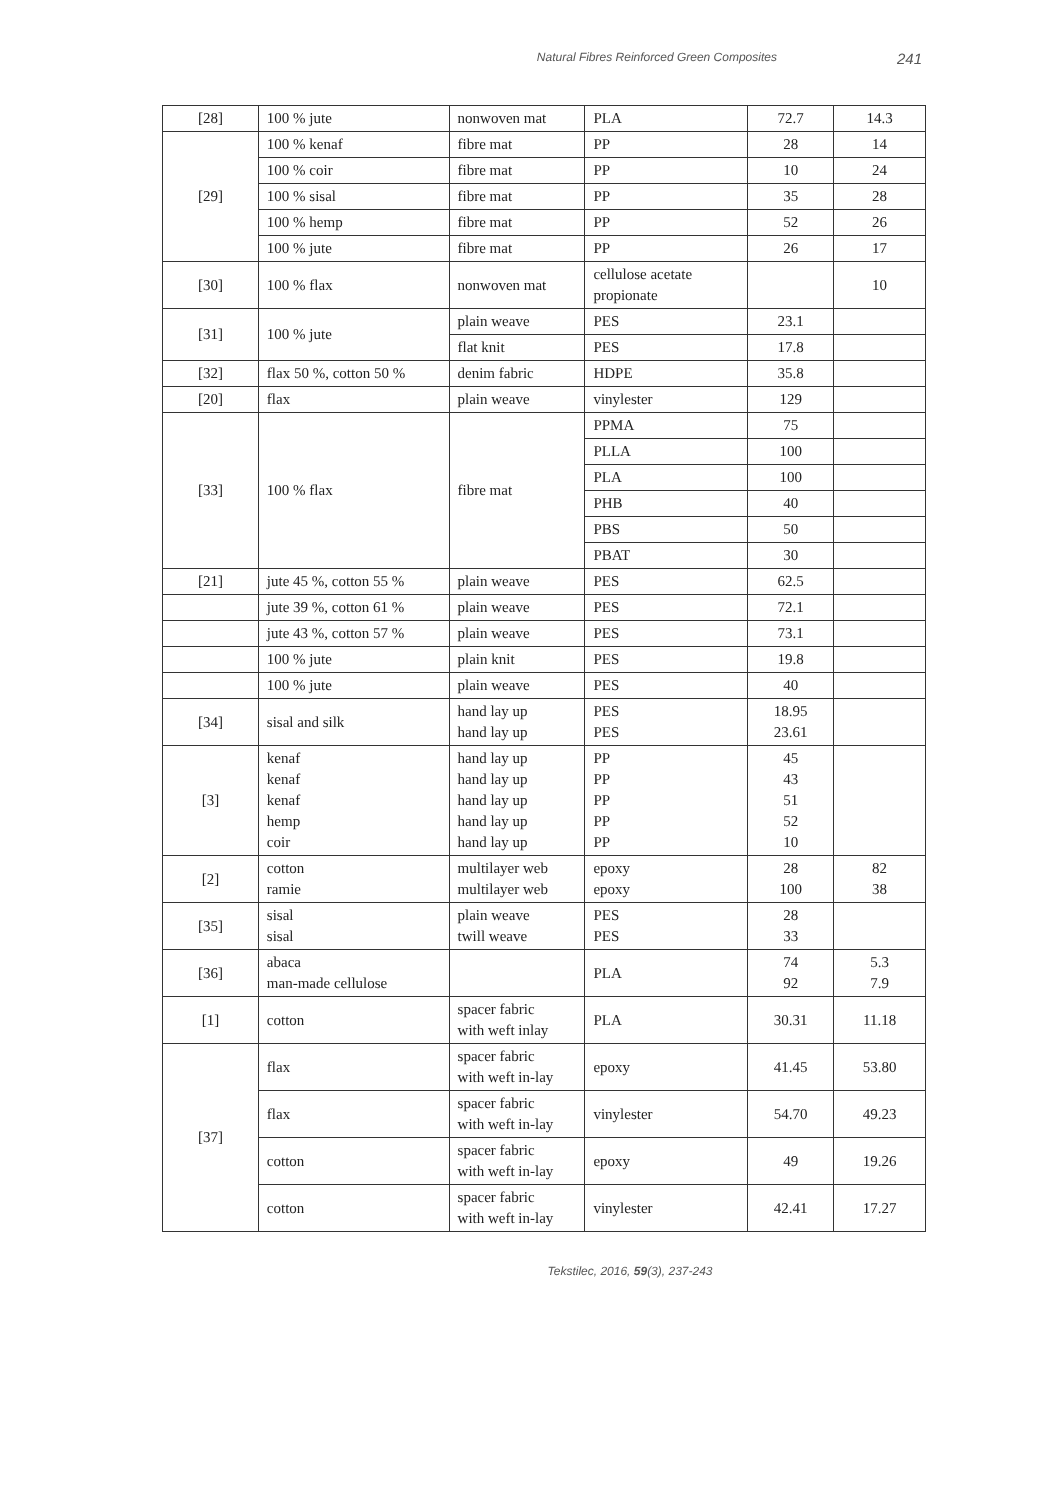Natural Fibres Reinforced Green Composites 241
| [28] | 100 % jute | nonwoven mat | PLA | 72.7 | 14.3 |
| [29] | 100 % kenaf | fibre mat | PP | 28 | 14 |
| | 100 % coir | fibre mat | PP | 10 | 24 |
| | 100 % sisal | fibre mat | PP | 35 | 28 |
| | 100 % hemp | fibre mat | PP | 52 | 26 |
| | 100 % jute | fibre mat | PP | 26 | 17 |
| [30] | 100 % flax | nonwoven mat | cellulose acetate propionate | | 10 |
| [31] | 100 % jute | plain weave | PES | 23.1 | |
| | | flat knit | PES | 17.8 | |
| [32] | flax 50 %, cotton 50 % | denim fabric | HDPE | 35.8 | |
| [20] | flax | plain weave | vinylester | 129 | |
| [33] | 100 % flax | fibre mat | PPMA | 75 | |
| | | | PLLA | 100 | |
| | | | PLA | 100 | |
| | | | PHB | 40 | |
| | | | PBS | 50 | |
| | | | PBAT | 30 | |
| [21] | jute 45 %, cotton 55 % | plain weave | PES | 62.5 | |
| | jute 39 %, cotton 61 % | plain weave | PES | 72.1 | |
| | jute 43 %, cotton 57 % | plain weave | PES | 73.1 | |
| | 100 % jute | plain knit | PES | 19.8 | |
| | 100 % jute | plain weave | PES | 40 | |
| [34] | sisal and silk | hand lay up hand lay up | PES PES | 18.95 23.61 | |
| [3] | kenaf kenaf kenaf hemp coir | hand lay up hand lay up hand lay up hand lay up hand lay up | PP PP PP PP PP | 45 43 51 52 10 | |
| [2] | cotton ramie | multilayer web multilayer web | epoxy epoxy | 28 100 | 82 38 |
| [35] | sisal sisal | plain weave twill weave | PES PES | 28 33 | |
| [36] | abaca man-made cellulose | | PLA | 74 92 | 5.3 7.9 |
| [1] | cotton | spacer fabric with weft inlay | PLA | 30.31 | 11.18 |
| [37] | flax | spacer fabric with weft in-lay | epoxy | 41.45 | 53.80 |
| | flax | spacer fabric with weft in-lay | vinylester | 54.70 | 49.23 |
| | cotton | spacer fabric with weft in-lay | epoxy | 49 | 19.26 |
| | cotton | spacer fabric with weft in-lay | vinylester | 42.41 | 17.27 |
Tekstilec, 2016, 59(3), 237-243